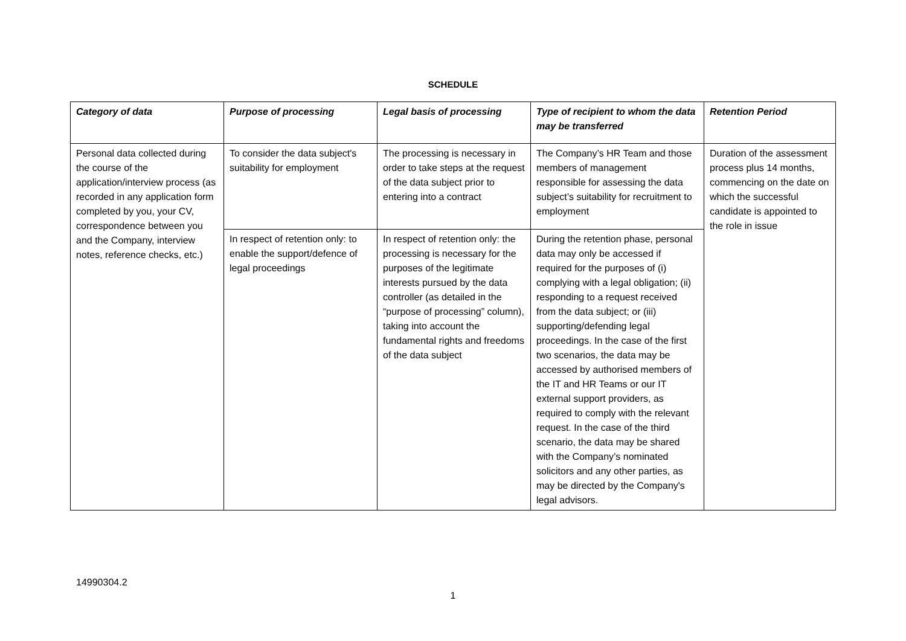SCHEDULE
| Category of data | Purpose of processing | Legal basis of processing | Type of recipient to whom the data may be transferred | Retention Period |
| --- | --- | --- | --- | --- |
| Personal data collected during the course of the application/interview process (as recorded in any application form completed by you, your CV, correspondence between you and the Company, interview notes, reference checks, etc.) | To consider the data subject's suitability for employment | The processing is necessary in order to take steps at the request of the data subject prior to entering into a contract | The Company’s HR Team and those members of management responsible for assessing the data subject’s suitability for recruitment to employment | Duration of the assessment process plus 14 months, commencing on the date on which the successful candidate is appointed to the role in issue |
| | In respect of retention only: to enable the support/defence of legal proceedings | In respect of retention only: the processing is necessary for the purposes of the legitimate interests pursued by the data controller (as detailed in the “purpose of processing” column), taking into account the fundamental rights and freedoms of the data subject | During the retention phase, personal data may only be accessed if required for the purposes of (i) complying with a legal obligation; (ii) responding to a request received from the data subject; or (iii) supporting/defending legal proceedings. In the case of the first two scenarios, the data may be accessed by authorised members of the IT and HR Teams or our IT external support providers, as required to comply with the relevant request. In the case of the third scenario, the data may be shared with the Company’s nominated solicitors and any other parties, as may be directed by the Company's legal advisors. | |
14990304.2
1